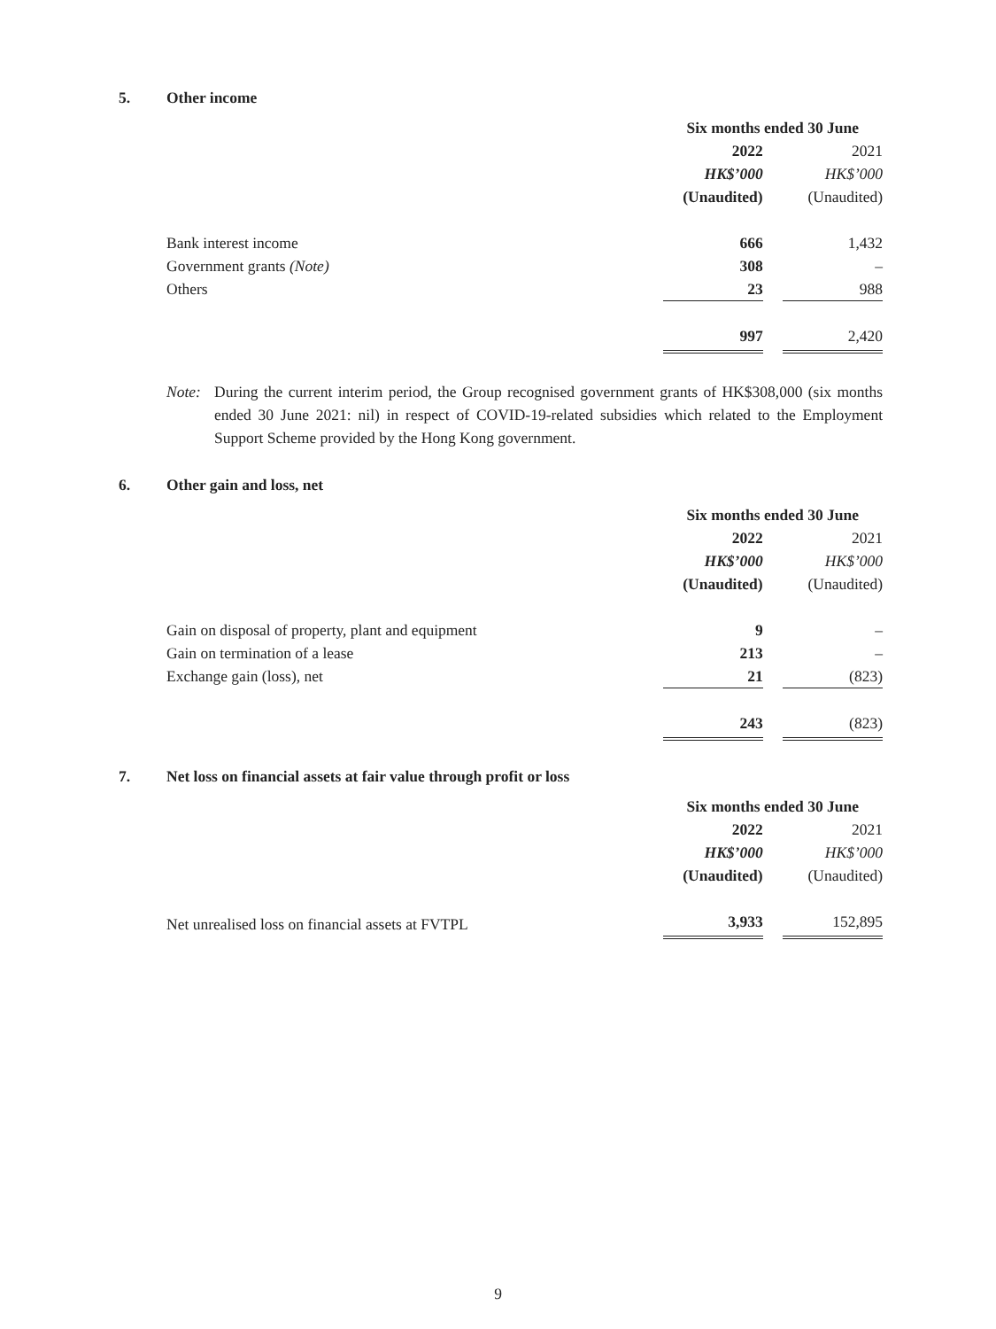5. Other income
| | Six months ended 30 June | | |
| | 2022 | | 2021 |
| | HK$’000 | | HK$’000 |
| | (Unaudited) | | (Unaudited) |
| Bank interest income | 666 | | 1,432 |
| Government grants (Note) | 308 | | – |
| Others | 23 | | 988 |
| | 997 | | 2,420 |
Note: During the current interim period, the Group recognised government grants of HK$308,000 (six months ended 30 June 2021: nil) in respect of COVID-19-related subsidies which related to the Employment Support Scheme provided by the Hong Kong government.
6. Other gain and loss, net
| | Six months ended 30 June | | |
| | 2022 | | 2021 |
| | HK$’000 | | HK$’000 |
| | (Unaudited) | | (Unaudited) |
| Gain on disposal of property, plant and equipment | 9 | | – |
| Gain on termination of a lease | 213 | | – |
| Exchange gain (loss), net | 21 | | (823) |
| | 243 | | (823) |
7. Net loss on financial assets at fair value through profit or loss
| | Six months ended 30 June | | |
| | 2022 | | 2021 |
| | HK$’000 | | HK$’000 |
| | (Unaudited) | | (Unaudited) |
| Net unrealised loss on financial assets at FVTPL | 3,933 | | 152,895 |
9